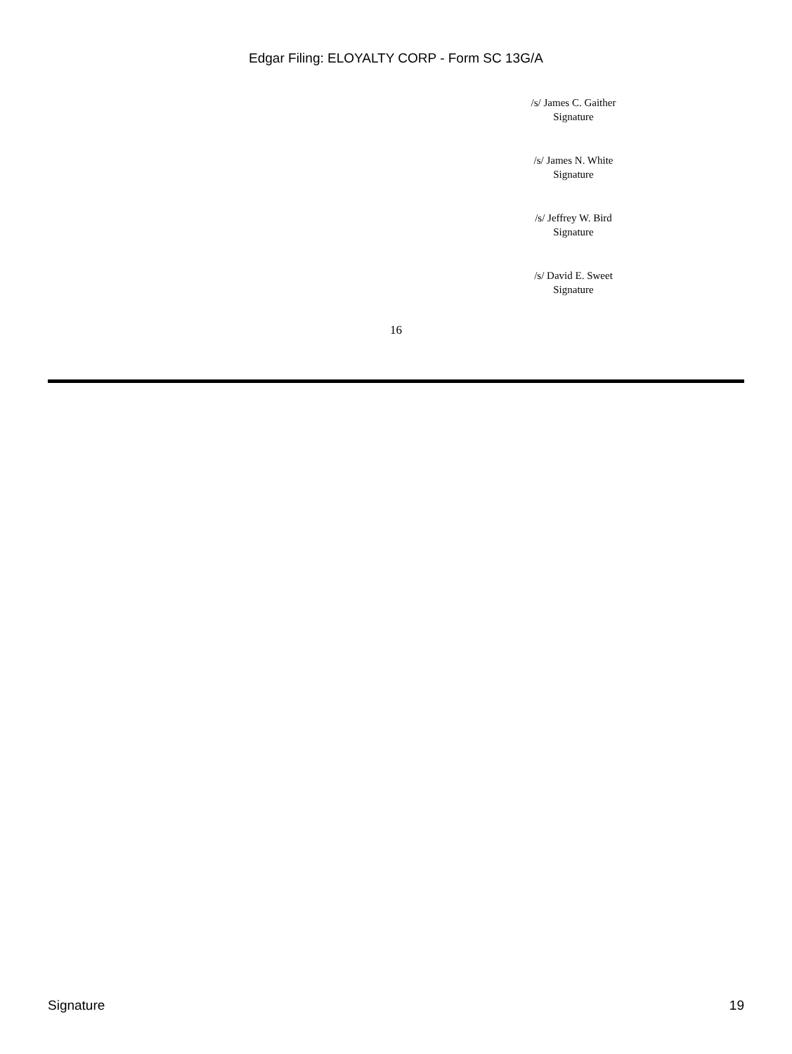Edgar Filing: ELOYALTY CORP - Form SC 13G/A
/s/ James C. Gaither
Signature
/s/ James N. White
Signature
/s/ Jeffrey W. Bird
Signature
/s/ David E. Sweet
Signature
16
Signature 19